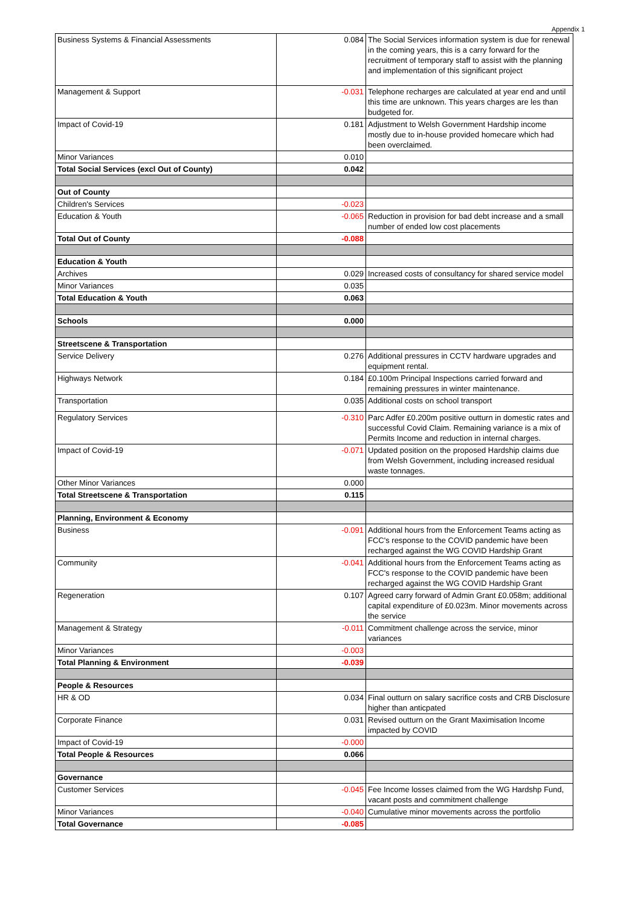Appendix 1
| Business Systems & Financial Assessments | 0.084 | The Social Services information system is due for renewal in the coming years, this is a carry forward for the recruitment of temporary staff to assist with the planning and implementation of this significant project |
| Management & Support | -0.031 | Telephone recharges are calculated at year end and until this time are unknown. This years charges are les than budgeted for. |
| Impact of Covid-19 | 0.181 | Adjustment to Welsh Government Hardship income mostly due to in-house provided homecare which had been overclaimed. |
| Minor Variances | 0.010 | |
| Total Social Services (excl Out of County) | 0.042 | |
| Out of County | | |
| Children's Services | -0.023 | |
| Education & Youth | -0.065 | Reduction in provision for bad debt increase and a small number of ended low cost placements |
| Total Out of County | -0.088 | |
| Education & Youth | | |
| Archives | 0.029 | Increased costs of consultancy for shared service model |
| Minor Variances | 0.035 | |
| Total Education & Youth | 0.063 | |
| Schools | 0.000 | |
| Streetscene & Transportation | | |
| Service Delivery | 0.276 | Additional pressures in CCTV hardware upgrades and equipment rental. |
| Highways Network | 0.184 | £0.100m Principal Inspections carried forward and remaining pressures in winter maintenance. |
| Transportation | 0.035 | Additional costs on school transport |
| Regulatory Services | -0.310 | Parc Adfer £0.200m positive outturn in domestic rates and successful Covid Claim. Remaining variance is a mix of Permits Income and reduction in internal charges. |
| Impact of Covid-19 | -0.071 | Updated position on the proposed Hardship claims due from Welsh Government, including increased residual waste tonnages. |
| Other Minor Variances | 0.000 | |
| Total Streetscene & Transportation | 0.115 | |
| Planning, Environment & Economy | | |
| Business | -0.091 | Additional hours from the Enforcement Teams acting as FCC's response to the COVID pandemic have been recharged against the WG COVID Hardship Grant |
| Community | -0.041 | Additional hours from the Enforcement Teams acting as FCC's response to the COVID pandemic have been recharged against the WG COVID Hardship Grant |
| Regeneration | 0.107 | Agreed carry forward of Admin Grant £0.058m; additional capital expenditure of £0.023m. Minor movements across the service |
| Management & Strategy | -0.011 | Commitment challenge across the service, minor variances |
| Minor Variances | -0.003 | |
| Total Planning & Environment | -0.039 | |
| People & Resources | | |
| HR & OD | 0.034 | Final outturn on salary sacrifice costs and CRB Disclosure higher than anticpated |
| Corporate Finance | 0.031 | Revised outturn on the Grant Maximisation Income impacted by COVID |
| Impact of Covid-19 | -0.000 | |
| Total People & Resources | 0.066 | |
| Governance | | |
| Customer Services | -0.045 | Fee Income losses claimed from the WG Hardshp Fund, vacant posts and commitment challenge |
| Minor Variances | -0.040 | Cumulative minor movements across the portfolio |
| Total Governance | -0.085 | |